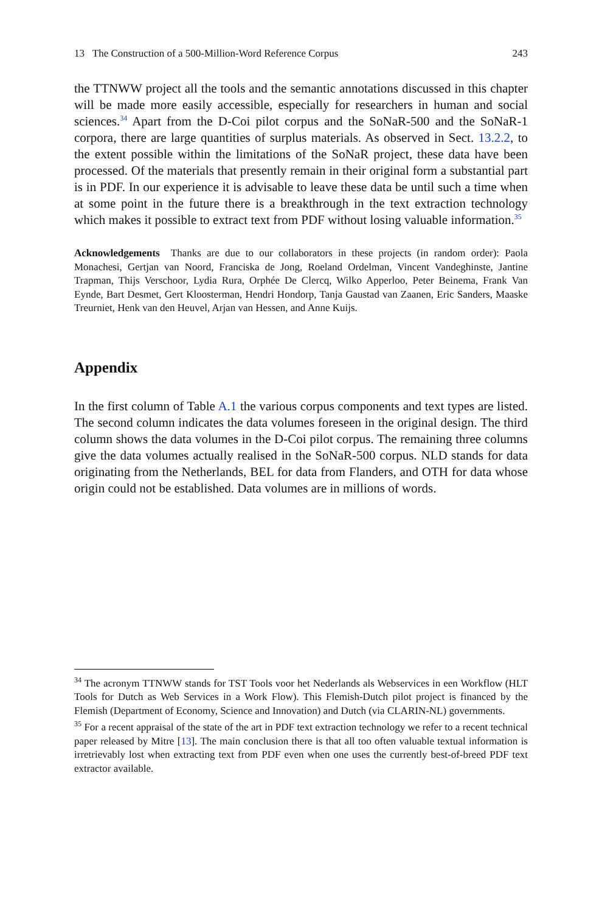13 The Construction of a 500-Million-Word Reference Corpus 243
the TTNWW project all the tools and the semantic annotations discussed in this chapter will be made more easily accessible, especially for researchers in human and social sciences.<sup>34</sup> Apart from the D-Coi pilot corpus and the SoNaR-500 and the SoNaR-1 corpora, there are large quantities of surplus materials. As observed in Sect. 13.2.2, to the extent possible within the limitations of the SoNaR project, these data have been processed. Of the materials that presently remain in their original form a substantial part is in PDF. In our experience it is advisable to leave these data be until such a time when at some point in the future there is a breakthrough in the text extraction technology which makes it possible to extract text from PDF without losing valuable information.<sup>35</sup>
Acknowledgements Thanks are due to our collaborators in these projects (in random order): Paola Monachesi, Gertjan van Noord, Franciska de Jong, Roeland Ordelman, Vincent Vandeghinste, Jantine Trapman, Thijs Verschoor, Lydia Rura, Orphée De Clercq, Wilko Apperloo, Peter Beinema, Frank Van Eynde, Bart Desmet, Gert Kloosterman, Hendri Hondorp, Tanja Gaustad van Zaanen, Eric Sanders, Maaske Treurniet, Henk van den Heuvel, Arjan van Hessen, and Anne Kuijs.
Appendix
In the first column of Table A.1 the various corpus components and text types are listed. The second column indicates the data volumes foreseen in the original design. The third column shows the data volumes in the D-Coi pilot corpus. The remaining three columns give the data volumes actually realised in the SoNaR-500 corpus. NLD stands for data originating from the Netherlands, BEL for data from Flanders, and OTH for data whose origin could not be established. Data volumes are in millions of words.
<sup>34</sup> The acronym TTNWW stands for TST Tools voor het Nederlands als Webservices in een Workflow (HLT Tools for Dutch as Web Services in a Work Flow). This Flemish-Dutch pilot project is financed by the Flemish (Department of Economy, Science and Innovation) and Dutch (via CLARIN-NL) governments.
<sup>35</sup> For a recent appraisal of the state of the art in PDF text extraction technology we refer to a recent technical paper released by Mitre [13]. The main conclusion there is that all too often valuable textual information is irretrievably lost when extracting text from PDF even when one uses the currently best-of-breed PDF text extractor available.